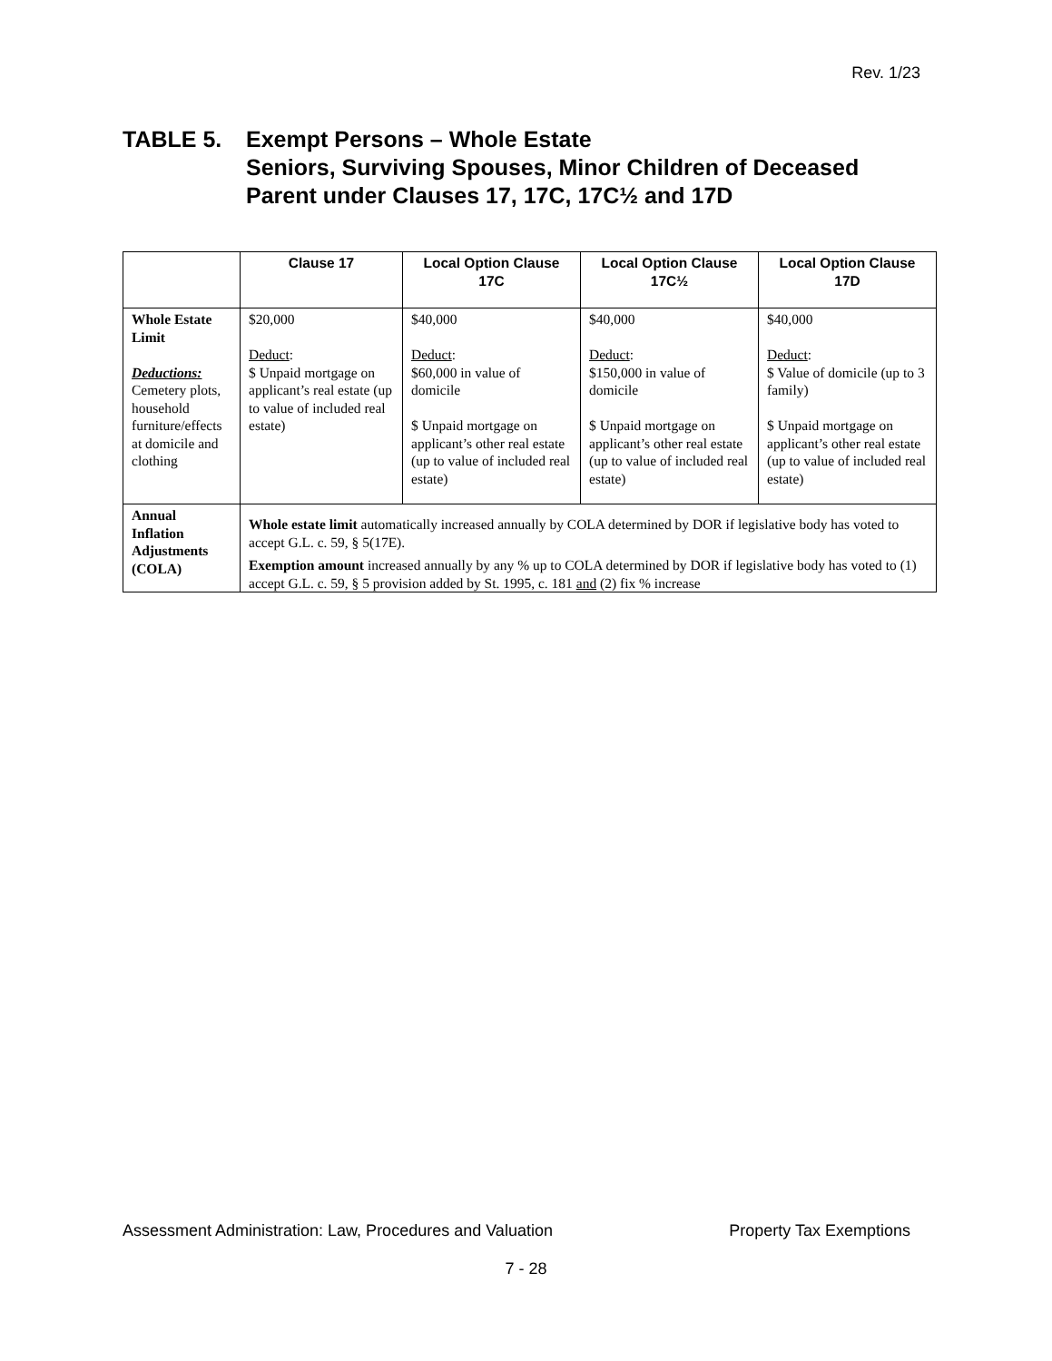Rev. 1/23
TABLE 5. Exempt Persons – Whole Estate
Seniors, Surviving Spouses, Minor Children of Deceased
Parent under Clauses 17, 17C, 17C½ and 17D
| | Clause 17 | Local Option Clause 17C | Local Option Clause 17C½ | Local Option Clause 17D |
| --- | --- | --- | --- | --- |
| Whole Estate Limit Deductions: Cemetery plots, household furniture/effects at domicile and clothing | $20,000 Deduct : $ Unpaid mortgage on applicant’s real estate (up to value of included real estate) | $40,000 Deduct : $60,000 in value of domicile $ Unpaid mortgage on applicant’s other real estate (up to value of included real estate) | $40,000 Deduct : $150,000 in value of domicile $ Unpaid mortgage on applicant’s other real estate (up to value of included real estate) | $40,000 Deduct : $ Value of domicile (up to 3 family) $ Unpaid mortgage on applicant’s other real estate (up to value of included real estate) |
| Annual Inflation Adjustments (COLA) | Whole estate limit automatically increased annually by COLA determined by DOR if legislative body has voted to accept G.L. c. 59, § 5(17E). Exemption amount increased annually by any % up to COLA determined by DOR if legislative body has voted to (1) accept G.L. c. 59, § 5 provision added by St. 1995, c. 181 and (2) fix % increase | | | |
Assessment Administration: Law, Procedures and Valuation Property Tax Exemptions
7 - 28